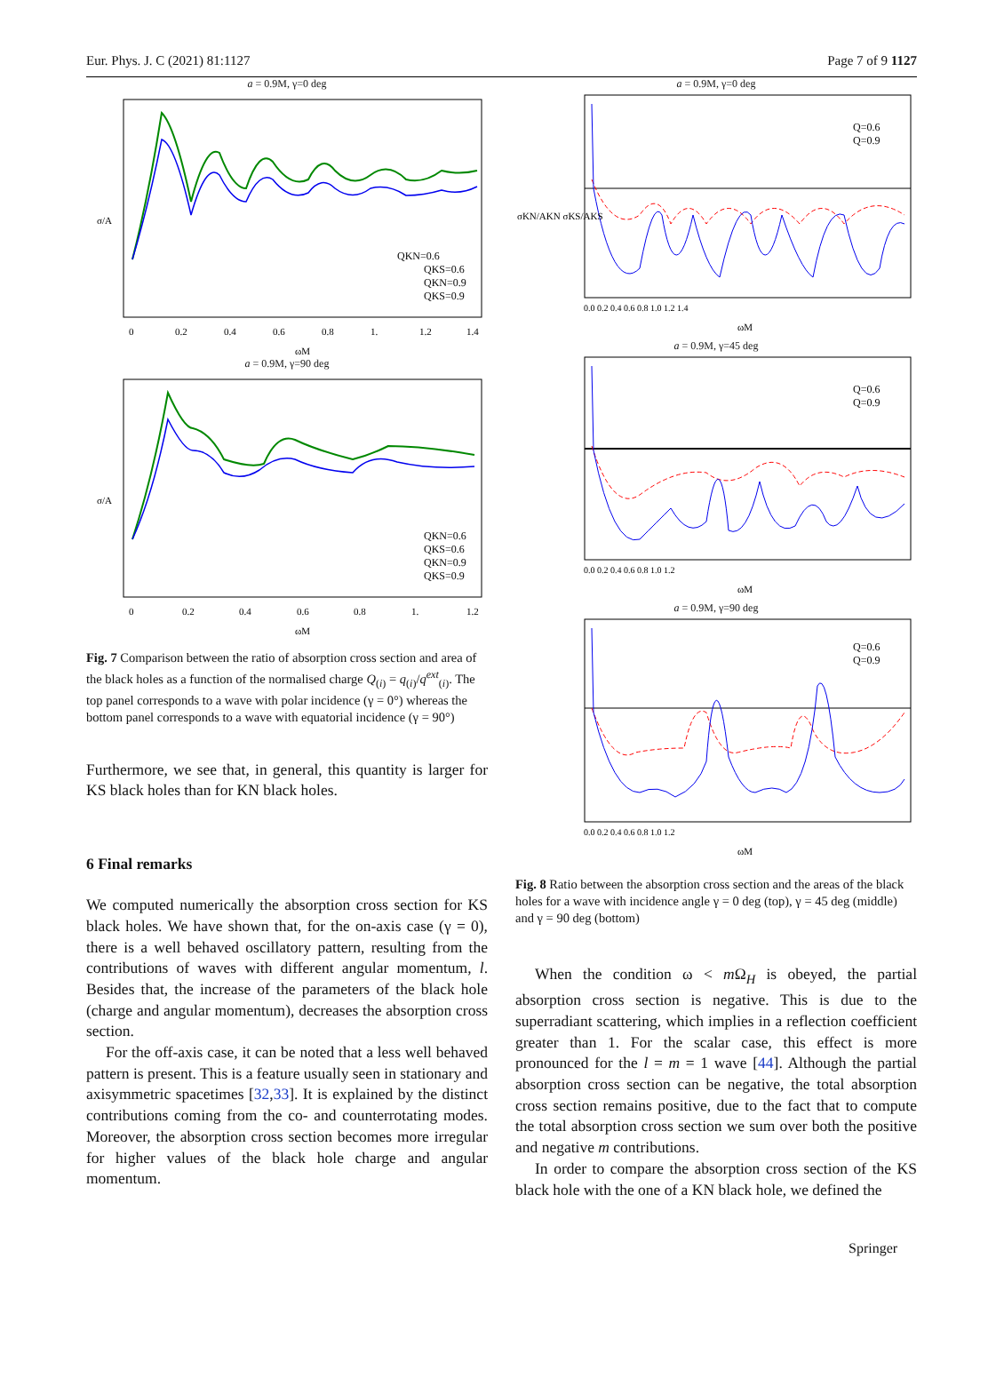Eur. Phys. J. C (2021) 81:1127 Page 7 of 9 1127
a = 0.9M, γ=0 deg
σ/A
QKN=0.6
QKS=0.6
QKN=0.9
QKS=0.9
0
0.2
0.4
0.6
0.8
1.
1.2
1.4
ωM
a = 0.9M, γ=90 deg
σ/A
QKN=0.6
QKS=0.6
QKN=0.9
QKS=0.9
0
0.2
0.4
0.6
0.8
1.
1.2
ωM
Fig. 7 Comparison between the ratio of absorption cross section and area of the black holes as a function of the normalised charge Q<sub>(i)</sub> = q<sub>(i)</sub>/q<sup>ext</sup><sub>(i)</sub>. The top panel corresponds to a wave with polar incidence (γ = 0°) whereas the bottom panel corresponds to a wave with equatorial incidence (γ = 90°)
Furthermore, we see that, in general, this quantity is larger for KS black holes than for KN black holes.
6 Final remarks
We computed numerically the absorption cross section for KS black holes. We have shown that, for the on-axis case (γ = 0), there is a well behaved oscillatory pattern, resulting from the contributions of waves with different angular momentum, l. Besides that, the increase of the parameters of the black hole (charge and angular momentum), decreases the absorption cross section.
For the off-axis case, it can be noted that a less well behaved pattern is present. This is a feature usually seen in stationary and axisymmetric spacetimes [32,33]. It is explained by the distinct contributions coming from the co- and counterrotating modes. Moreover, the absorption cross section becomes more irregular for higher values of the black hole charge and angular momentum.
a = 0.9M, γ=0 deg
σKN/AKN σKS/AKS
Q=0.6
Q=0.9
0.0 0.2 0.4 0.6 0.8 1.0 1.2 1.4
ωM
a = 0.9M, γ=45 deg
Q=0.6
Q=0.9
0.0 0.2 0.4 0.6 0.8 1.0 1.2
ωM
a = 0.9M, γ=90 deg
Q=0.6
Q=0.9
0.0 0.2 0.4 0.6 0.8 1.0 1.2
ωM
Fig. 8 Ratio between the absorption cross section and the areas of the black holes for a wave with incidence angle γ = 0 deg (top), γ = 45 deg (middle) and γ = 90 deg (bottom)
When the condition ω < m Ω<sub>H</sub> is obeyed, the partial absorption cross section is negative. This is due to the superradiant scattering, which implies in a reflection coefficient greater than 1. For the scalar case, this effect is more pronounced for the l = m = 1 wave [44]. Although the partial absorption cross section can be negative, the total absorption cross section remains positive, due to the fact that to compute the total absorption cross section we sum over both the positive and negative m contributions.
In order to compare the absorption cross section of the KS black hole with the one of a KN black hole, we defined the
Springer